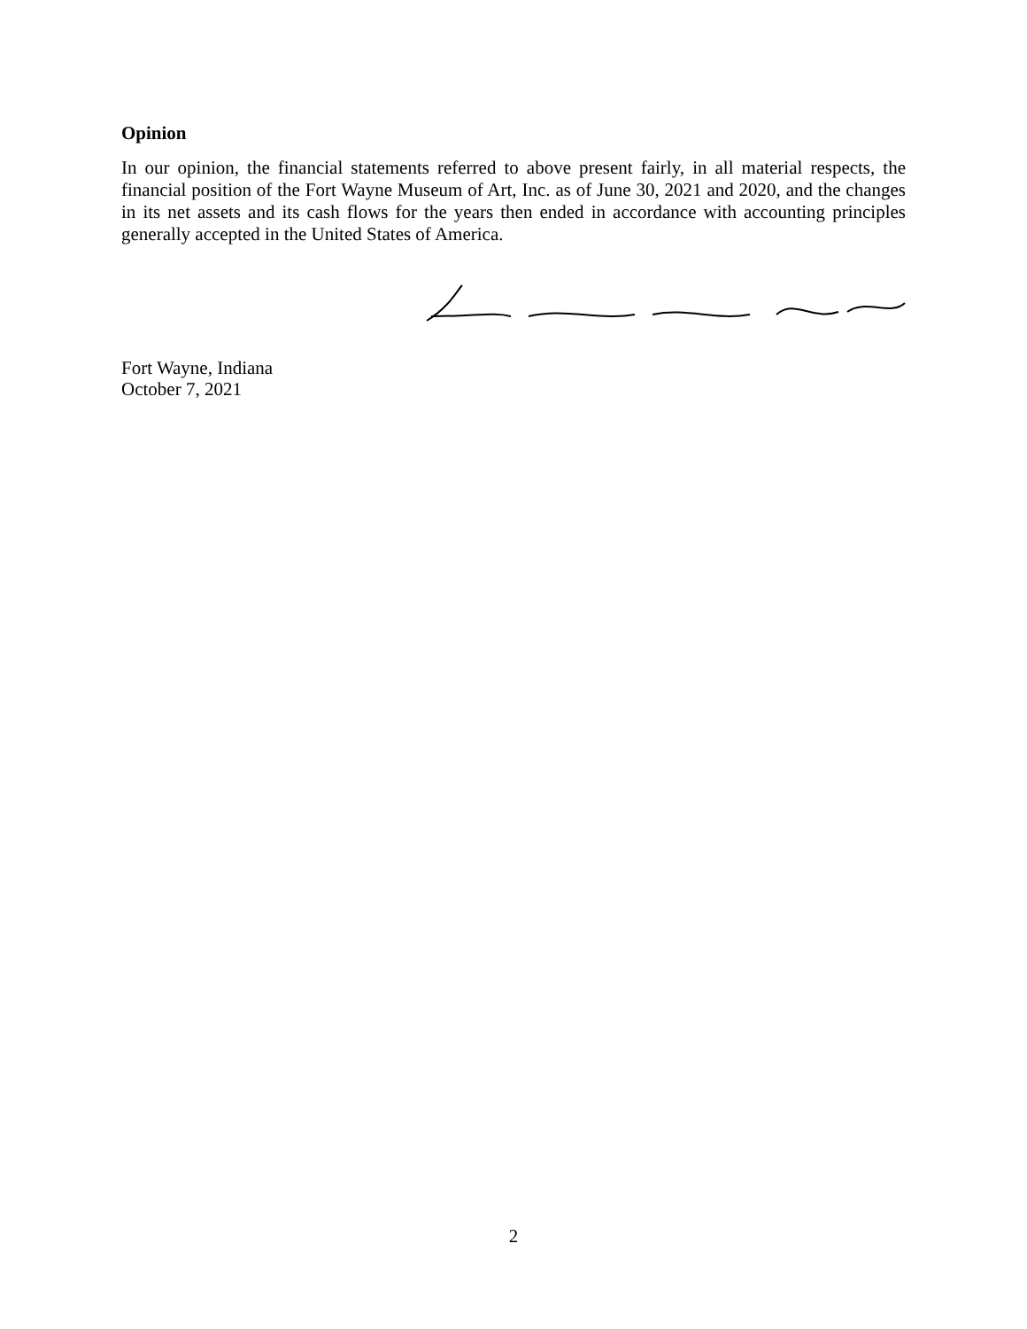Opinion
In our opinion, the financial statements referred to above present fairly, in all material respects, the financial position of the Fort Wayne Museum of Art, Inc. as of June 30, 2021 and 2020, and the changes in its net assets and its cash flows for the years then ended in accordance with accounting principles generally accepted in the United States of America.
Fort Wayne, Indiana
October 7, 2021
2